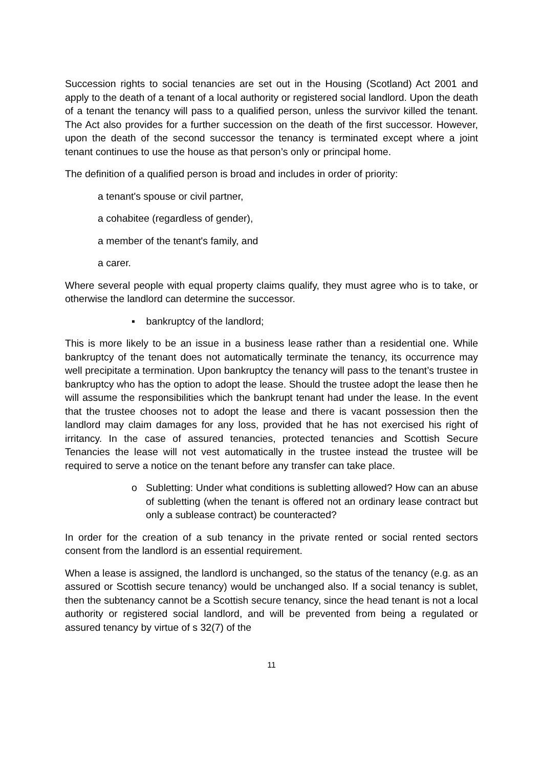Succession rights to social tenancies are set out in the Housing (Scotland) Act 2001 and apply to the death of a tenant of a local authority or registered social landlord. Upon the death of a tenant the tenancy will pass to a qualified person, unless the survivor killed the tenant. The Act also provides for a further succession on the death of the first successor. However, upon the death of the second successor the tenancy is terminated except where a joint tenant continues to use the house as that person’s only or principal home.
The definition of a qualified person is broad and includes in order of priority:
a tenant's spouse or civil partner,
a cohabitee (regardless of gender),
a member of the tenant's family, and
a carer.
Where several people with equal property claims qualify, they must agree who is to take, or otherwise the landlord can determine the successor.
▪ bankruptcy of the landlord;
This is more likely to be an issue in a business lease rather than a residential one. While bankruptcy of the tenant does not automatically terminate the tenancy, its occurrence may well precipitate a termination. Upon bankruptcy the tenancy will pass to the tenant’s trustee in bankruptcy who has the option to adopt the lease. Should the trustee adopt the lease then he will assume the responsibilities which the bankrupt tenant had under the lease. In the event that the trustee chooses not to adopt the lease and there is vacant possession then the landlord may claim damages for any loss, provided that he has not exercised his right of irritancy. In the case of assured tenancies, protected tenancies and Scottish Secure Tenancies the lease will not vest automatically in the trustee instead the trustee will be required to serve a notice on the tenant before any transfer can take place.
o Subletting: Under what conditions is subletting allowed? How can an abuse of subletting (when the tenant is offered not an ordinary lease contract but only a sublease contract) be counteracted?
In order for the creation of a sub tenancy in the private rented or social rented sectors consent from the landlord is an essential requirement.
When a lease is assigned, the landlord is unchanged, so the status of the tenancy (e.g. as an assured or Scottish secure tenancy) would be unchanged also. If a social tenancy is sublet, then the subtenancy cannot be a Scottish secure tenancy, since the head tenant is not a local authority or registered social landlord, and will be prevented from being a regulated or assured tenancy by virtue of s 32(7) of the
11